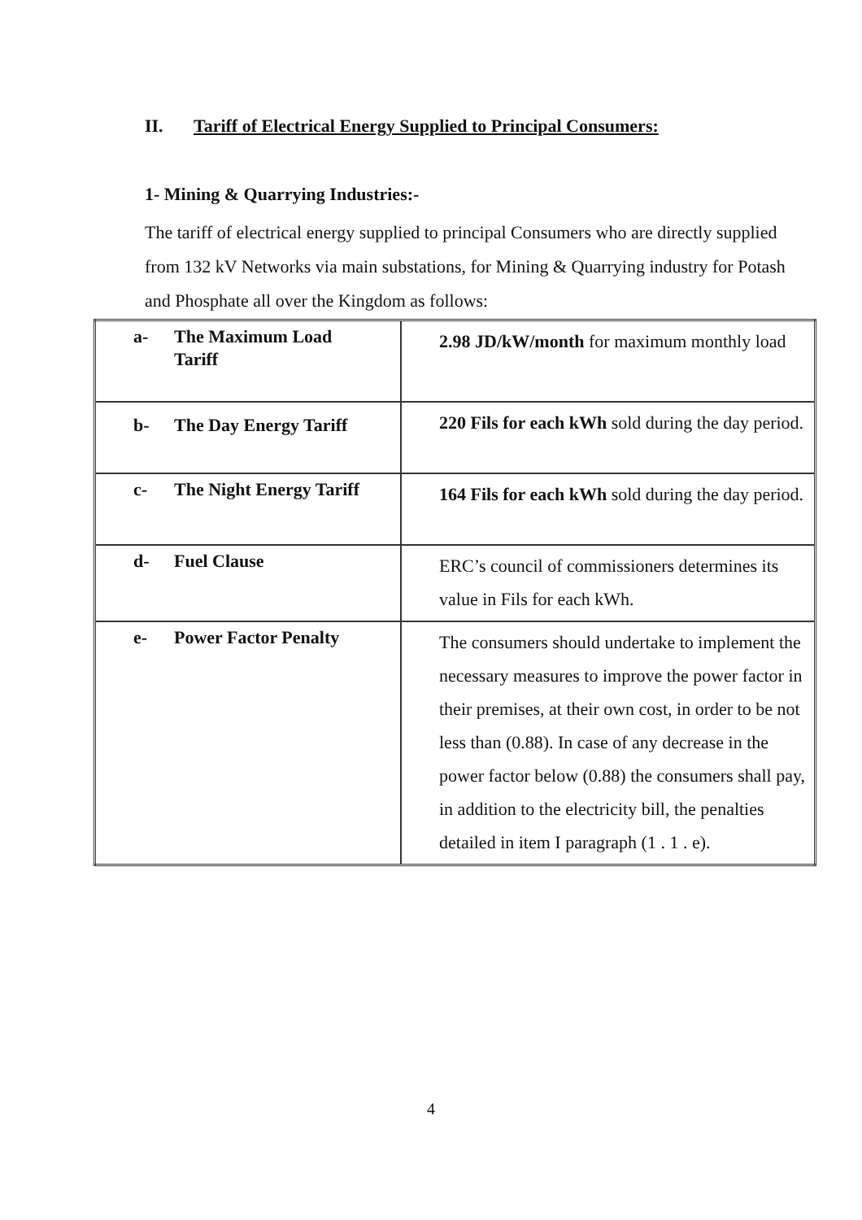II. Tariff of Electrical Energy Supplied to Principal Consumers:
1- Mining & Quarrying Industries:-
The tariff of electrical energy supplied to principal Consumers who are directly supplied from 132 kV Networks via main substations, for Mining & Quarrying industry for Potash and Phosphate all over the Kingdom as follows:
| a- The Maximum Load Tariff | 2.98 JD/kW/month for maximum monthly load |
| b- The Day Energy Tariff | 220 Fils for each kWh sold during the day period. |
| c- The Night Energy Tariff | 164 Fils for each kWh sold during the day period. |
| d- Fuel Clause | ERC’s council of commissioners determines its value in Fils for each kWh. |
| e- Power Factor Penalty | The consumers should undertake to implement the necessary measures to improve the power factor in their premises, at their own cost, in order to be not less than (0.88). In case of any decrease in the power factor below (0.88) the consumers shall pay, in addition to the electricity bill, the penalties detailed in item I paragraph (1 . 1 . e). |
4